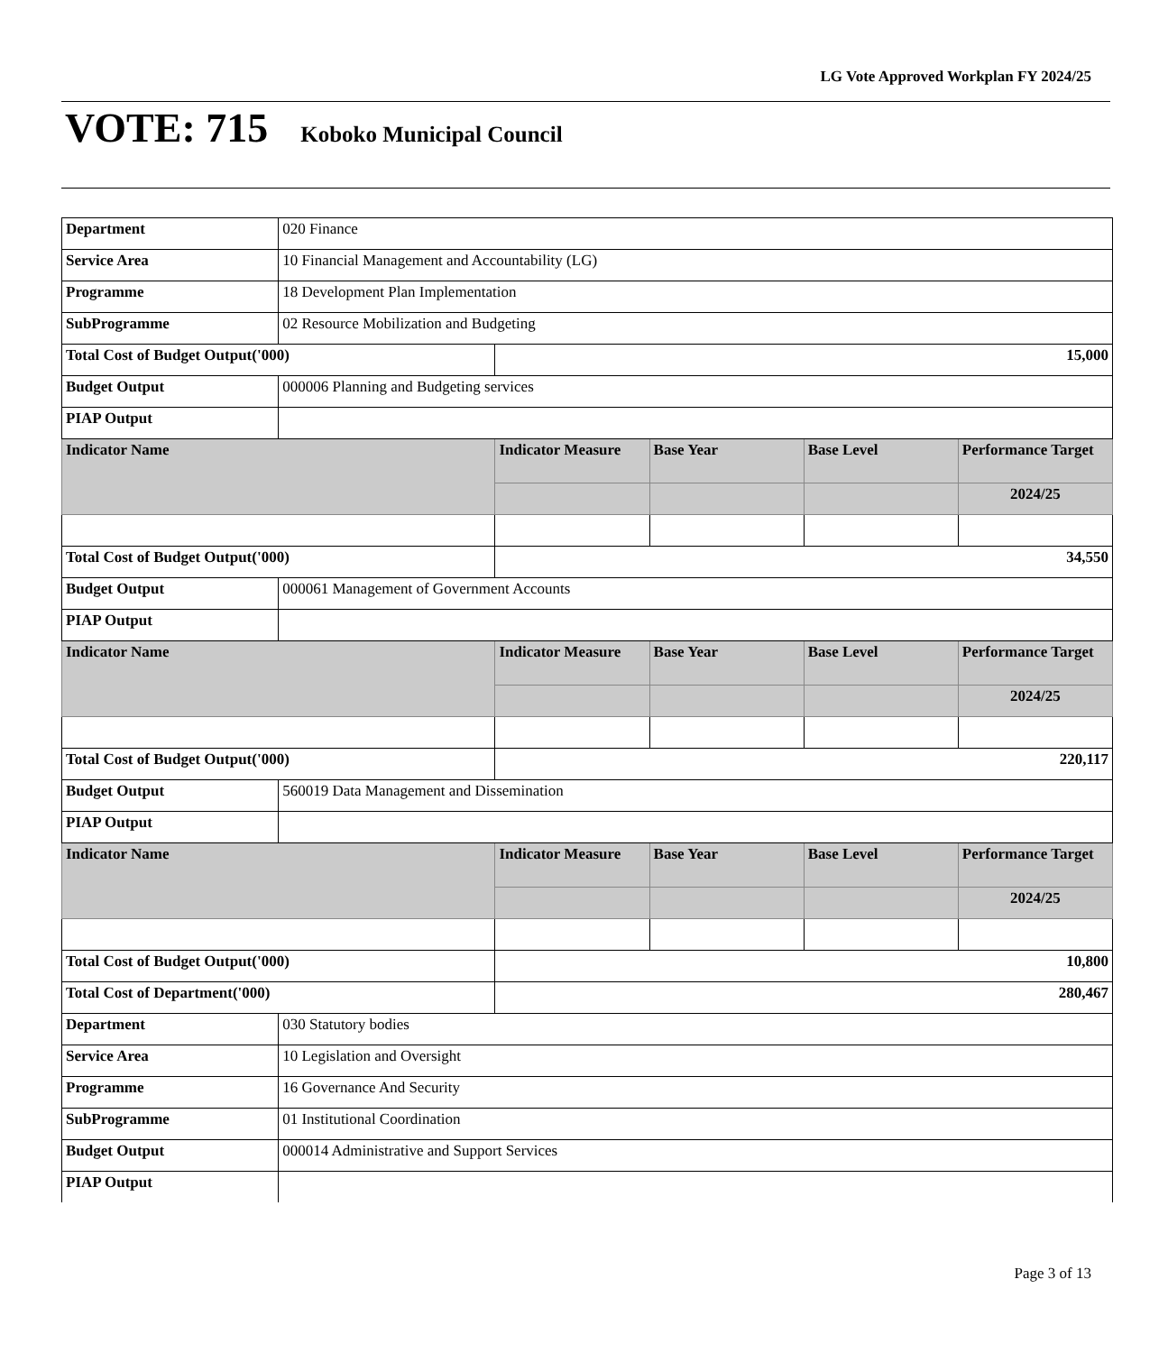LG Vote Approved Workplan FY 2024/25
VOTE: 715 Koboko Municipal Council
| Department | 020 Finance | | | | |
| Service Area | 10 Financial Management and Accountability (LG) | | | | |
| Programme | 18 Development Plan Implementation | | | | |
| SubProgramme | 02 Resource Mobilization and Budgeting | | | | |
| Total Cost of Budget Output('000) | | 15,000 | | | |
| Budget Output | 000006 Planning and Budgeting services | | | | |
| PIAP Output | | | | | |
| Indicator Name | | Indicator Measure | Base Year | Base Level | Performance Target |
| | | | | | 2024/25 |
| Total Cost of Budget Output('000) | | 34,550 | | | |
| Budget Output | 000061 Management of Government Accounts | | | | |
| PIAP Output | | | | | |
| Indicator Name | | Indicator Measure | Base Year | Base Level | Performance Target |
| | | | | | 2024/25 |
| Total Cost of Budget Output('000) | | 220,117 | | | |
| Budget Output | 560019 Data Management and Dissemination | | | | |
| PIAP Output | | | | | |
| Indicator Name | | Indicator Measure | Base Year | Base Level | Performance Target |
| | | | | | 2024/25 |
| Total Cost of Budget Output('000) | | 10,800 | | | |
| Total Cost of Department('000) | | 280,467 | | | |
| Department | 030 Statutory bodies | | | | |
| Service Area | 10 Legislation and Oversight | | | | |
| Programme | 16 Governance And Security | | | | |
| SubProgramme | 01 Institutional Coordination | | | | |
| Budget Output | 000014 Administrative and Support Services | | | | |
| PIAP Output | | | | | |
Page 3 of 13